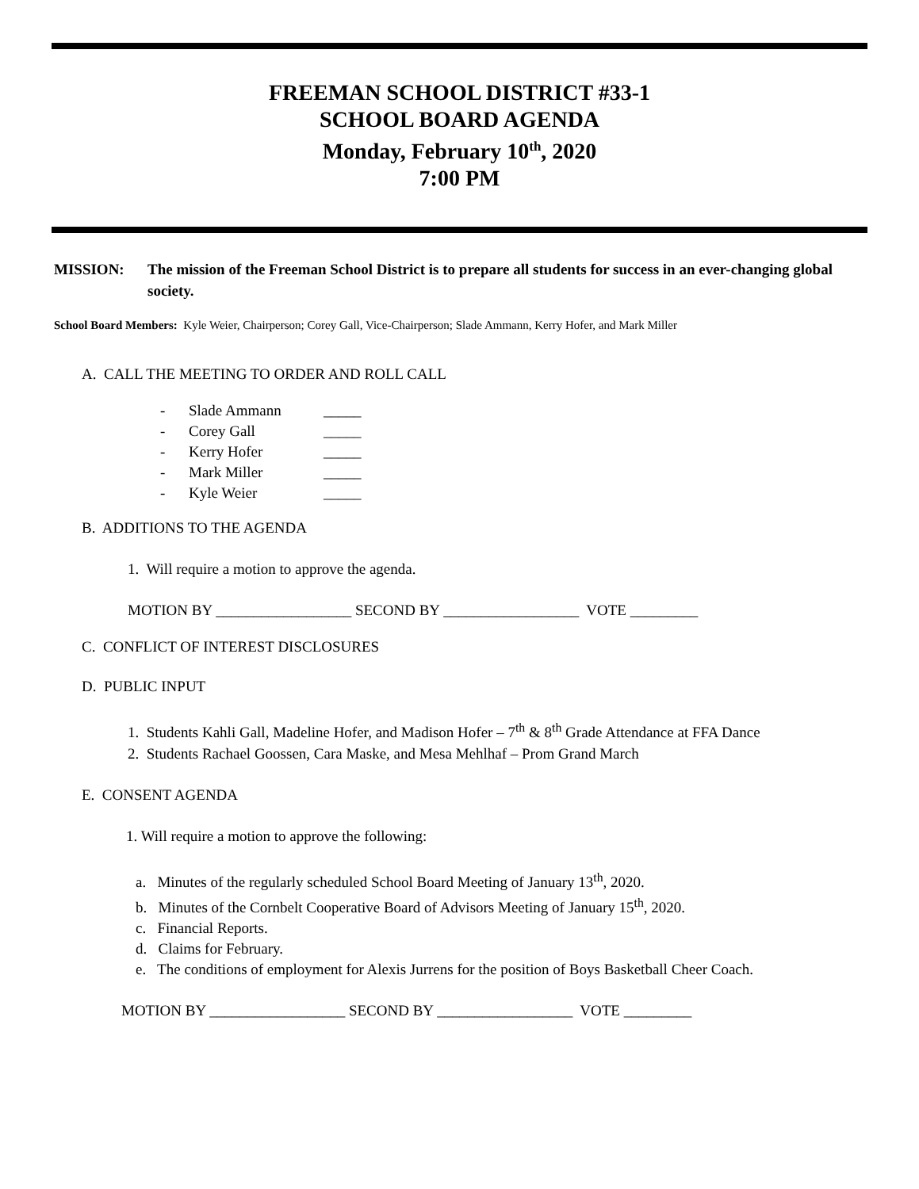FREEMAN SCHOOL DISTRICT #33-1
SCHOOL BOARD AGENDA
Monday, February 10<sup>th</sup>, 2020
7:00 PM
MISSION: The mission of the Freeman School District is to prepare all students for success in an ever-changing global society.
School Board Members: Kyle Weier, Chairperson; Corey Gall, Vice-Chairperson; Slade Ammann, Kerry Hofer, and Mark Miller
A. CALL THE MEETING TO ORDER AND ROLL CALL
- Slade Ammann _____
- Corey Gall _____
- Kerry Hofer _____
- Mark Miller _____
- Kyle Weier _____
B. ADDITIONS TO THE AGENDA
1. Will require a motion to approve the agenda.
MOTION BY __________________ SECOND BY __________________ VOTE _________
C. CONFLICT OF INTEREST DISCLOSURES
D. PUBLIC INPUT
1. Students Kahli Gall, Madeline Hofer, and Madison Hofer – 7<sup>th</sup> & 8<sup>th</sup> Grade Attendance at FFA Dance
2. Students Rachael Goossen, Cara Maske, and Mesa Mehlhaf – Prom Grand March
E. CONSENT AGENDA
1. Will require a motion to approve the following:
a. Minutes of the regularly scheduled School Board Meeting of January 13<sup>th</sup>, 2020.
b. Minutes of the Cornbelt Cooperative Board of Advisors Meeting of January 15<sup>th</sup>, 2020.
c. Financial Reports.
d. Claims for February.
e. The conditions of employment for Alexis Jurrens for the position of Boys Basketball Cheer Coach.
MOTION BY __________________ SECOND BY __________________ VOTE _________